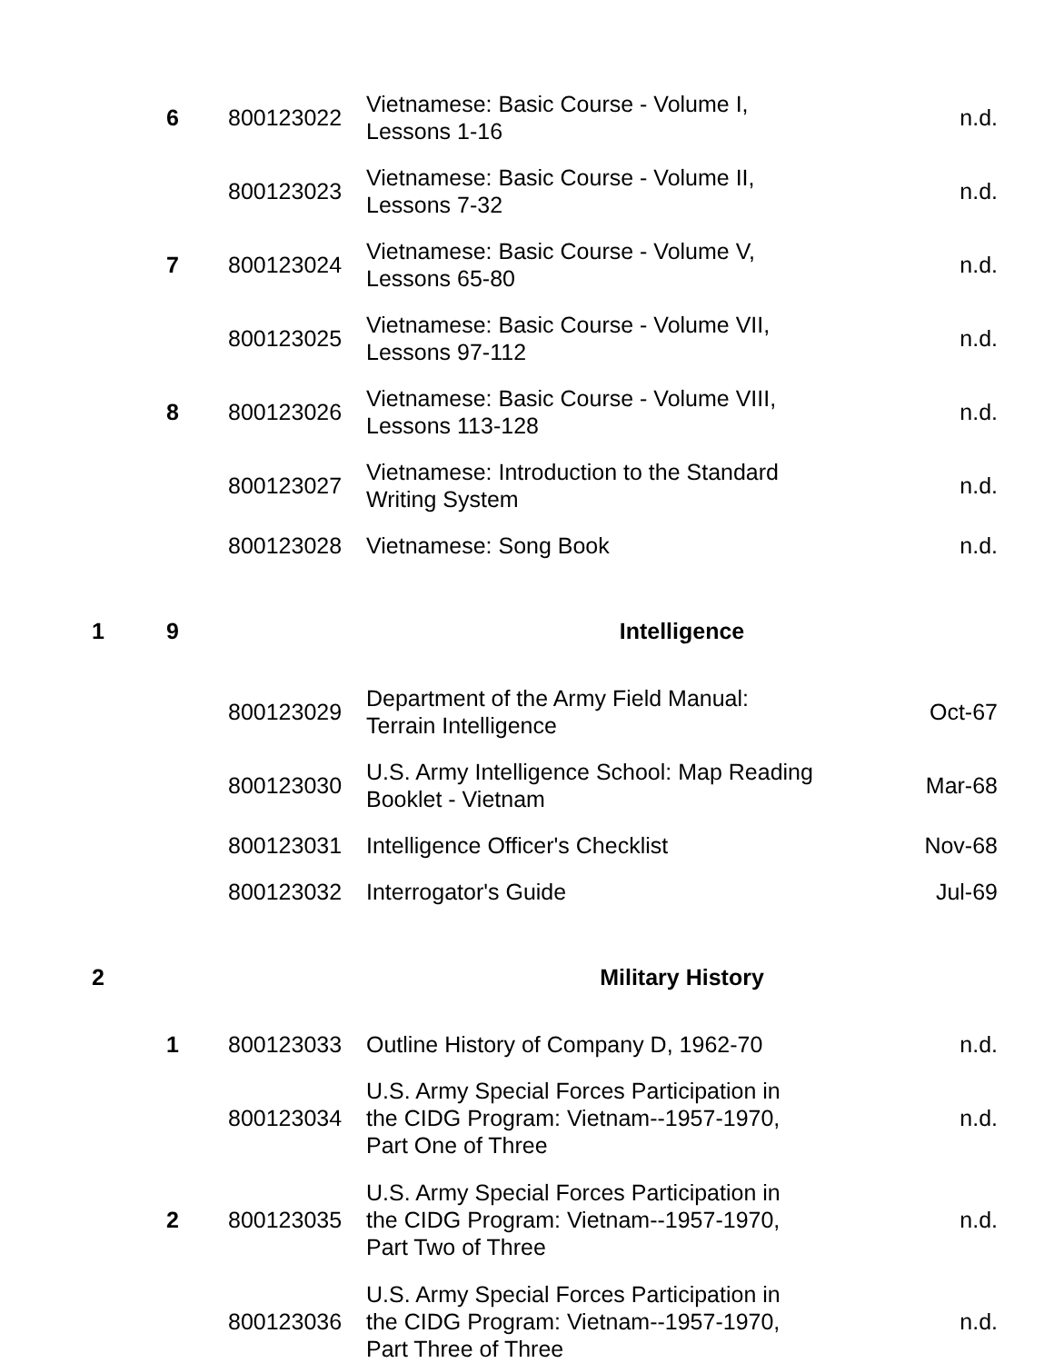| | 6 | 800123022 | Vietnamese: Basic Course - Volume I, Lessons 1-16 | n.d. |
| | | 800123023 | Vietnamese: Basic Course - Volume II, Lessons 7-32 | n.d. |
| | 7 | 800123024 | Vietnamese: Basic Course - Volume V, Lessons 65-80 | n.d. |
| | | 800123025 | Vietnamese: Basic Course - Volume VII, Lessons 97-112 | n.d. |
| | 8 | 800123026 | Vietnamese: Basic Course - Volume VIII, Lessons 113-128 | n.d. |
| | | 800123027 | Vietnamese: Introduction to the Standard Writing System | n.d. |
| | | 800123028 | Vietnamese: Song Book | n.d. |
| 1 | 9 | | Intelligence | |
| | | 800123029 | Department of the Army Field Manual: Terrain Intelligence | Oct-67 |
| | | 800123030 | U.S. Army Intelligence School: Map Reading Booklet - Vietnam | Mar-68 |
| | | 800123031 | Intelligence Officer's Checklist | Nov-68 |
| | | 800123032 | Interrogator's Guide | Jul-69 |
| 2 | | | Military History | |
| | 1 | 800123033 | Outline History of Company D, 1962-70 | n.d. |
| | | 800123034 | U.S. Army Special Forces Participation in the CIDG Program: Vietnam--1957-1970, Part One of Three | n.d. |
| | 2 | 800123035 | U.S. Army Special Forces Participation in the CIDG Program: Vietnam--1957-1970, Part Two of Three | n.d. |
| | | 800123036 | U.S. Army Special Forces Participation in the CIDG Program: Vietnam--1957-1970, Part Three of Three | n.d. |